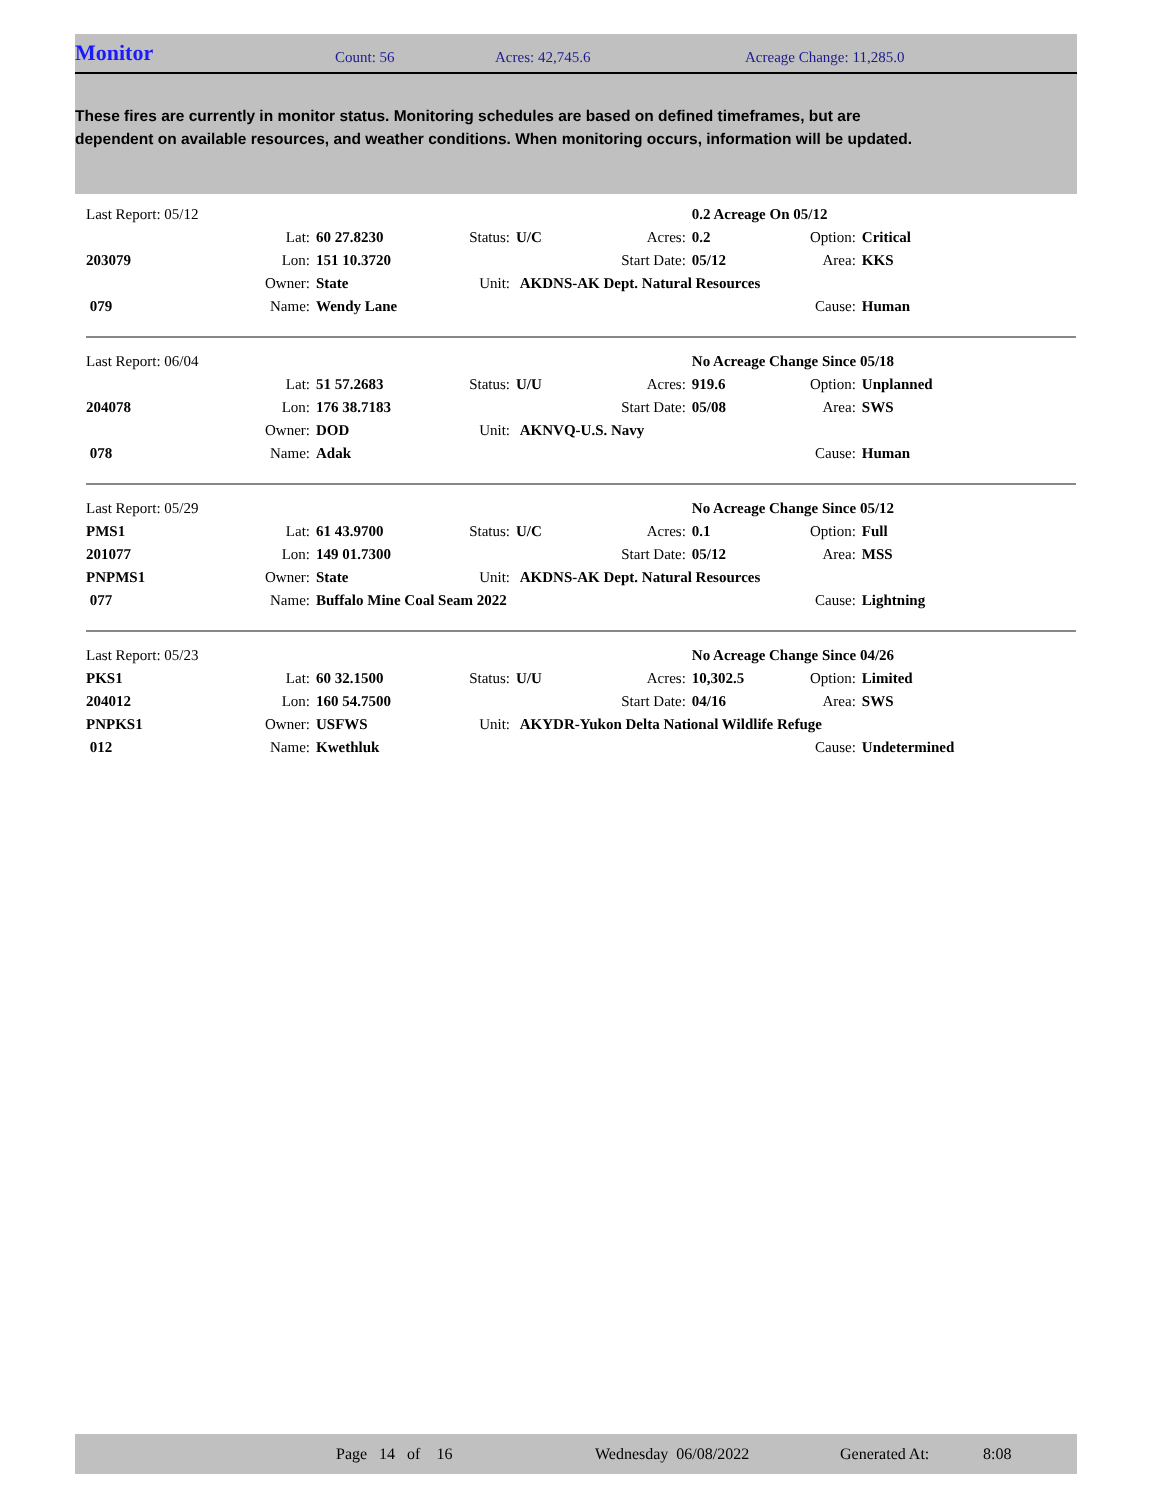Monitor Count: 56 Acres: 42,745.6 Acreage Change: 11,285.0
These fires are currently in monitor status. Monitoring schedules are based on defined timeframes, but are dependent on available resources, and weather conditions. When monitoring occurs, information will be updated.
| Last Report: 05/12 | | | | | | 0.2 Acreage On 05/12 | | |
| | Lat: | 60 27.8230 | Status: | U/C | Acres: | 0.2 | Option: | Critical |
| 203079 | Lon: | 151 10.3720 | | | Start Date: | 05/12 | Area: | KKS |
| | Owner: | State | Unit: | AKDNS-AK Dept. Natural Resources | | | | |
| 079 | Name: | Wendy Lane | | | | | Cause: | Human |
| Last Report: 06/04 | | | | | | No Acreage Change Since 05/18 | | |
| | Lat: | 51 57.2683 | Status: | U/U | Acres: | 919.6 | Option: | Unplanned |
| 204078 | Lon: | 176 38.7183 | | | Start Date: | 05/08 | Area: | SWS |
| | Owner: | DOD | Unit: | AKNVQ-U.S. Navy | | | | |
| 078 | Name: | Adak | | | | | Cause: | Human |
| Last Report: 05/29 | | | | | | No Acreage Change Since 05/12 | | |
| PMS1 | Lat: | 61 43.9700 | Status: | U/C | Acres: | 0.1 | Option: | Full |
| 201077 | Lon: | 149 01.7300 | | | Start Date: | 05/12 | Area: | MSS |
| PNPMS1 | Owner: | State | Unit: | AKDNS-AK Dept. Natural Resources | | | | |
| 077 | Name: | Buffalo Mine Coal Seam 2022 | | | | | Cause: | Lightning |
| Last Report: 05/23 | | | | | | No Acreage Change Since 04/26 | | |
| PKS1 | Lat: | 60 32.1500 | Status: | U/U | Acres: | 10,302.5 | Option: | Limited |
| 204012 | Lon: | 160 54.7500 | | | Start Date: | 04/16 | Area: | SWS |
| PNPKS1 | Owner: | USFWS | Unit: | AKYDR-Yukon Delta National Wildlife Refuge | | | | |
| 012 | Name: | Kwethluk | | | | | Cause: | Undetermined |
Page 14 of 16 Wednesday 06/08/2022 Generated At: 8:08